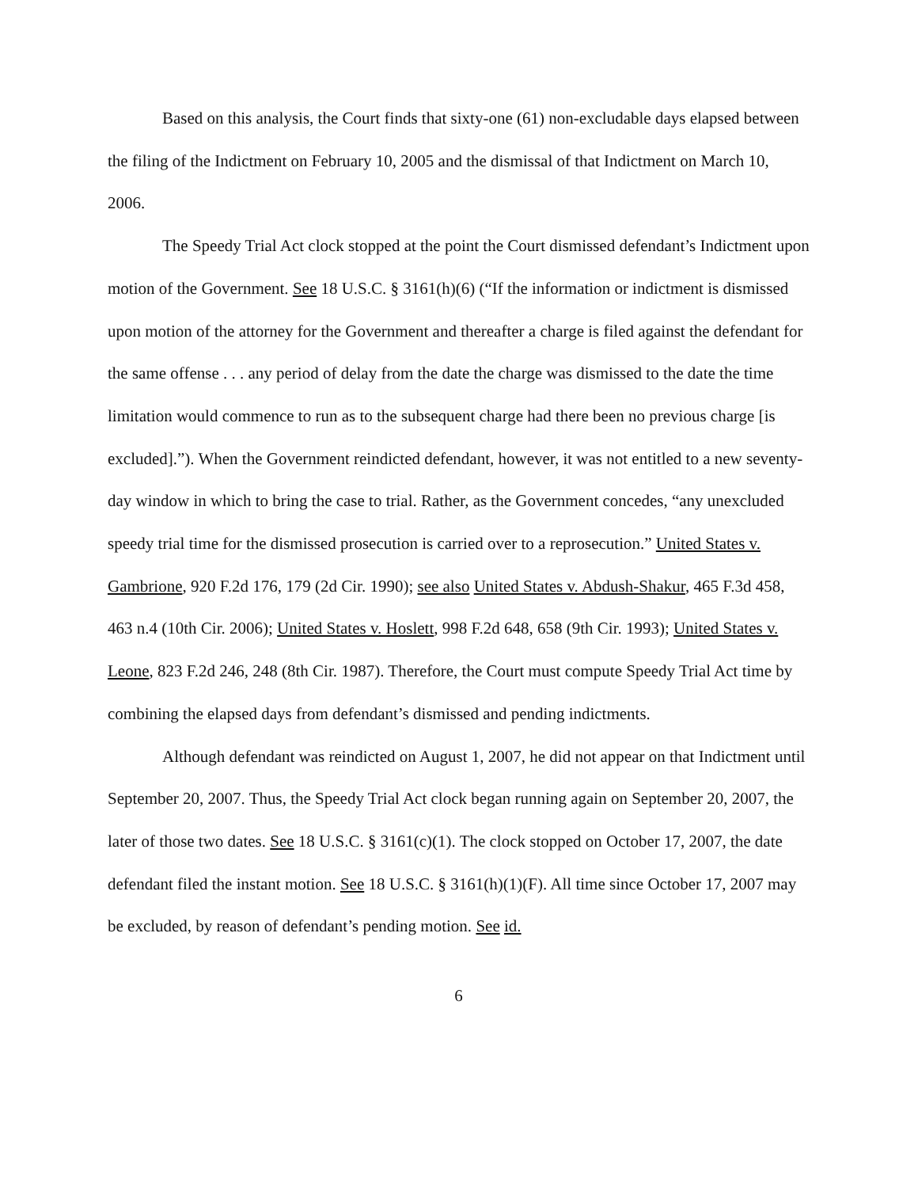Based on this analysis, the Court finds that sixty-one (61) non-excludable days elapsed between the filing of the Indictment on February 10, 2005 and the dismissal of that Indictment on March 10, 2006.
The Speedy Trial Act clock stopped at the point the Court dismissed defendant’s Indictment upon motion of the Government. See 18 U.S.C. § 3161(h)(6) (“If the information or indictment is dismissed upon motion of the attorney for the Government and thereafter a charge is filed against the defendant for the same offense . . . any period of delay from the date the charge was dismissed to the date the time limitation would commence to run as to the subsequent charge had there been no previous charge [is excluded].”). When the Government reindicted defendant, however, it was not entitled to a new seventy-day window in which to bring the case to trial. Rather, as the Government concedes, “any unexcluded speedy trial time for the dismissed prosecution is carried over to a reprosecution.” United States v. Gambrione, 920 F.2d 176, 179 (2d Cir. 1990); see also United States v. Abdush-Shakur, 465 F.3d 458, 463 n.4 (10th Cir. 2006); United States v. Hoslett, 998 F.2d 648, 658 (9th Cir. 1993); United States v. Leone, 823 F.2d 246, 248 (8th Cir. 1987). Therefore, the Court must compute Speedy Trial Act time by combining the elapsed days from defendant’s dismissed and pending indictments.
Although defendant was reindicted on August 1, 2007, he did not appear on that Indictment until September 20, 2007. Thus, the Speedy Trial Act clock began running again on September 20, 2007, the later of those two dates. See 18 U.S.C. § 3161(c)(1). The clock stopped on October 17, 2007, the date defendant filed the instant motion. See 18 U.S.C. § 3161(h)(1)(F). All time since October 17, 2007 may be excluded, by reason of defendant’s pending motion. See id.
6